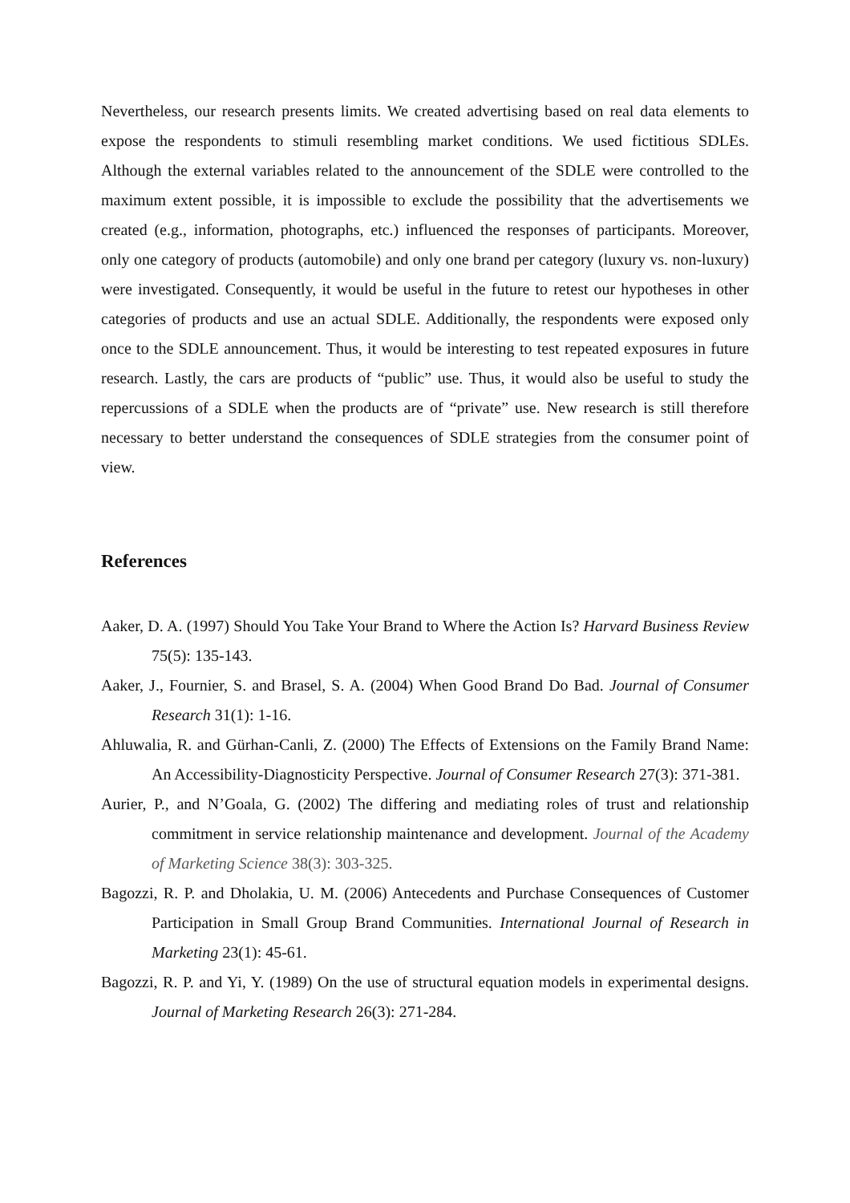Nevertheless, our research presents limits. We created advertising based on real data elements to expose the respondents to stimuli resembling market conditions. We used fictitious SDLEs. Although the external variables related to the announcement of the SDLE were controlled to the maximum extent possible, it is impossible to exclude the possibility that the advertisements we created (e.g., information, photographs, etc.) influenced the responses of participants. Moreover, only one category of products (automobile) and only one brand per category (luxury vs. non-luxury) were investigated. Consequently, it would be useful in the future to retest our hypotheses in other categories of products and use an actual SDLE. Additionally, the respondents were exposed only once to the SDLE announcement. Thus, it would be interesting to test repeated exposures in future research. Lastly, the cars are products of “public” use. Thus, it would also be useful to study the repercussions of a SDLE when the products are of “private” use. New research is still therefore necessary to better understand the consequences of SDLE strategies from the consumer point of view.
References
Aaker, D. A. (1997) Should You Take Your Brand to Where the Action Is? Harvard Business Review 75(5): 135-143.
Aaker, J., Fournier, S. and Brasel, S. A. (2004) When Good Brand Do Bad. Journal of Consumer Research 31(1): 1-16.
Ahluwalia, R. and Gürhan-Canli, Z. (2000) The Effects of Extensions on the Family Brand Name: An Accessibility-Diagnosticity Perspective. Journal of Consumer Research 27(3): 371-381.
Aurier, P., and N’Goala, G. (2002) The differing and mediating roles of trust and relationship commitment in service relationship maintenance and development. Journal of the Academy of Marketing Science 38(3): 303-325.
Bagozzi, R. P. and Dholakia, U. M. (2006) Antecedents and Purchase Consequences of Customer Participation in Small Group Brand Communities. International Journal of Research in Marketing 23(1): 45-61.
Bagozzi, R. P. and Yi, Y. (1989) On the use of structural equation models in experimental designs. Journal of Marketing Research 26(3): 271-284.